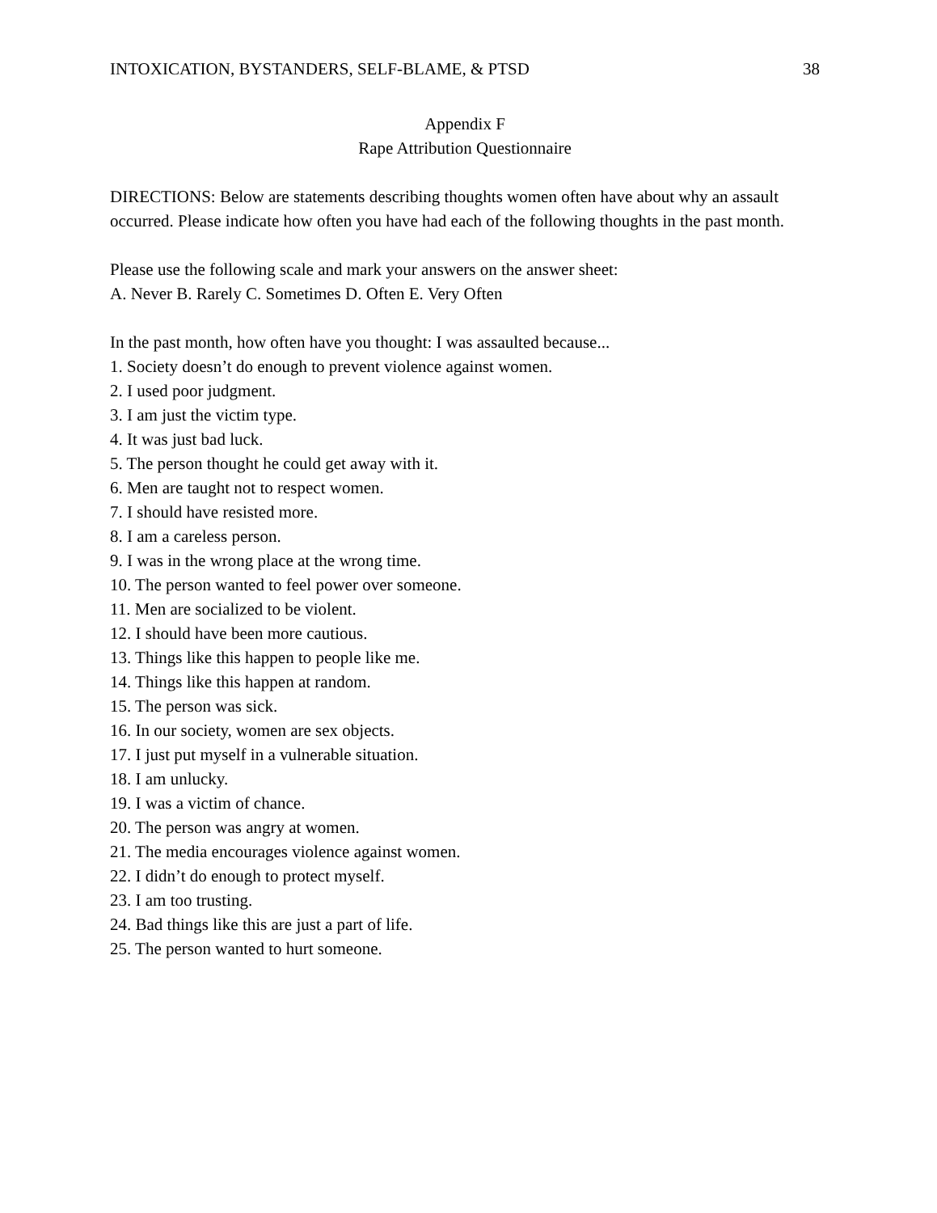INTOXICATION, BYSTANDERS, SELF-BLAME, & PTSD 38
Appendix F
Rape Attribution Questionnaire
DIRECTIONS: Below are statements describing thoughts women often have about why an assault occurred. Please indicate how often you have had each of the following thoughts in the past month.
Please use the following scale and mark your answers on the answer sheet:
A. Never B. Rarely C. Sometimes D. Often E. Very Often
In the past month, how often have you thought: I was assaulted because...
1. Society doesn’t do enough to prevent violence against women.
2. I used poor judgment.
3. I am just the victim type.
4. It was just bad luck.
5. The person thought he could get away with it.
6. Men are taught not to respect women.
7. I should have resisted more.
8. I am a careless person.
9. I was in the wrong place at the wrong time.
10. The person wanted to feel power over someone.
11. Men are socialized to be violent.
12. I should have been more cautious.
13. Things like this happen to people like me.
14. Things like this happen at random.
15. The person was sick.
16. In our society, women are sex objects.
17. I just put myself in a vulnerable situation.
18. I am unlucky.
19. I was a victim of chance.
20. The person was angry at women.
21. The media encourages violence against women.
22. I didn’t do enough to protect myself.
23. I am too trusting.
24. Bad things like this are just a part of life.
25. The person wanted to hurt someone.